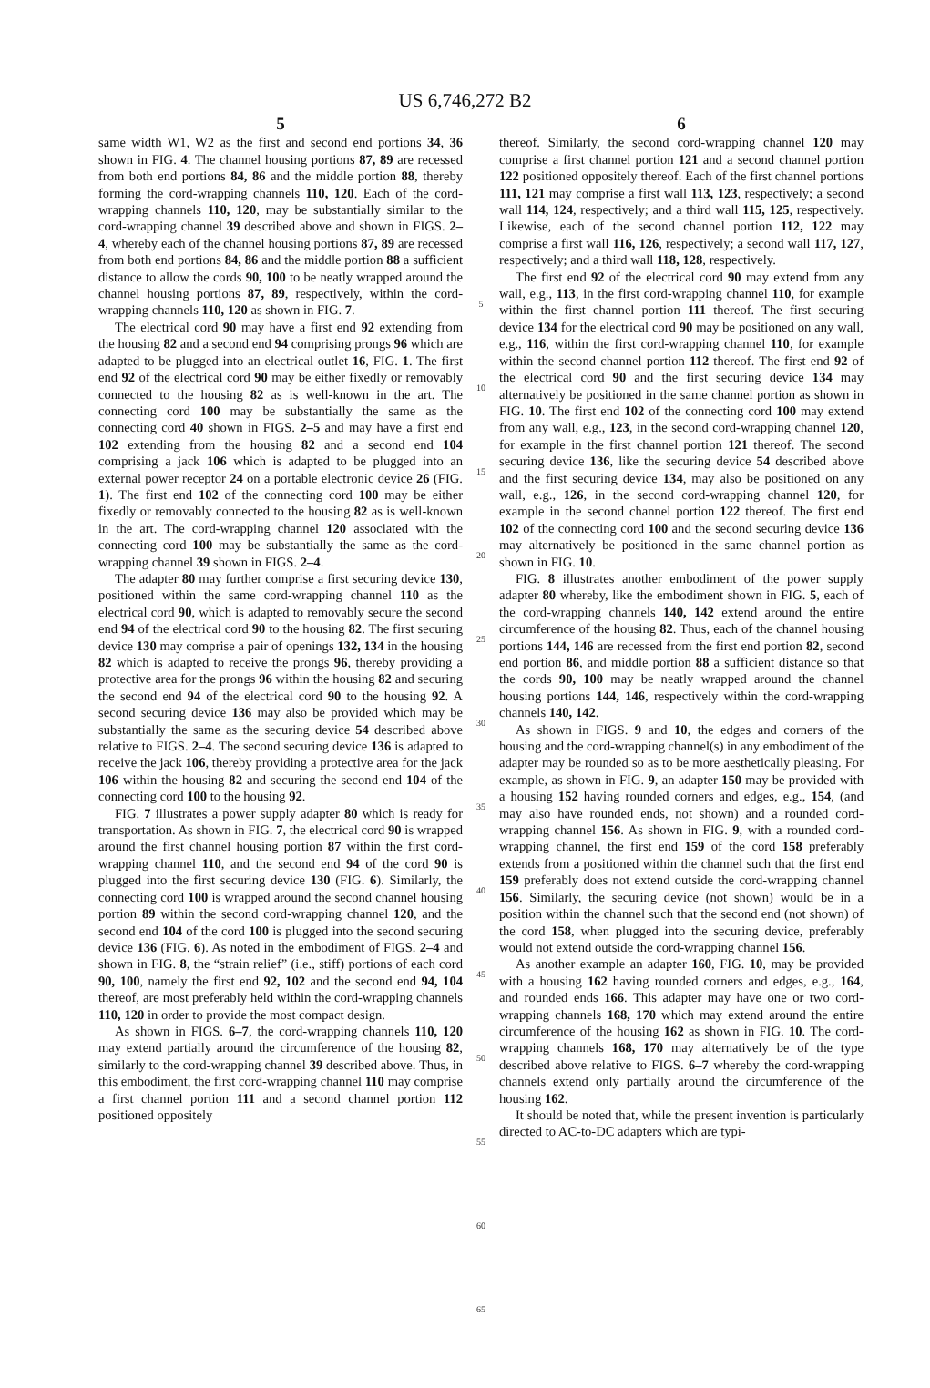US 6,746,272 B2
5
same width W1, W2 as the first and second end portions 34, 36 shown in FIG. 4. The channel housing portions 87, 89 are recessed from both end portions 84, 86 and the middle portion 88, thereby forming the cord-wrapping channels 110, 120. Each of the cord-wrapping channels 110, 120, may be substantially similar to the cord-wrapping channel 39 described above and shown in FIGS. 2–4, whereby each of the channel housing portions 87, 89 are recessed from both end portions 84, 86 and the middle portion 88 a sufficient distance to allow the cords 90, 100 to be neatly wrapped around the channel housing portions 87, 89, respectively, within the cord-wrapping channels 110, 120 as shown in FIG. 7.
The electrical cord 90 may have a first end 92 extending from the housing 82 and a second end 94 comprising prongs 96 which are adapted to be plugged into an electrical outlet 16, FIG. 1. The first end 92 of the electrical cord 90 may be either fixedly or removably connected to the housing 82 as is well-known in the art. The connecting cord 100 may be substantially the same as the connecting cord 40 shown in FIGS. 2–5 and may have a first end 102 extending from the housing 82 and a second end 104 comprising a jack 106 which is adapted to be plugged into an external power receptor 24 on a portable electronic device 26 (FIG. 1). The first end 102 of the connecting cord 100 may be either fixedly or removably connected to the housing 82 as is well-known in the art. The cord-wrapping channel 120 associated with the connecting cord 100 may be substantially the same as the cord-wrapping channel 39 shown in FIGS. 2–4.
The adapter 80 may further comprise a first securing device 130, positioned within the same cord-wrapping channel 110 as the electrical cord 90, which is adapted to removably secure the second end 94 of the electrical cord 90 to the housing 82. The first securing device 130 may comprise a pair of openings 132, 134 in the housing 82 which is adapted to receive the prongs 96, thereby providing a protective area for the prongs 96 within the housing 82 and securing the second end 94 of the electrical cord 90 to the housing 92. A second securing device 136 may also be provided which may be substantially the same as the securing device 54 described above relative to FIGS. 2–4. The second securing device 136 is adapted to receive the jack 106, thereby providing a protective area for the jack 106 within the housing 82 and securing the second end 104 of the connecting cord 100 to the housing 92.
FIG. 7 illustrates a power supply adapter 80 which is ready for transportation. As shown in FIG. 7, the electrical cord 90 is wrapped around the first channel housing portion 87 within the first cord-wrapping channel 110, and the second end 94 of the cord 90 is plugged into the first securing device 130 (FIG. 6). Similarly, the connecting cord 100 is wrapped around the second channel housing portion 89 within the second cord-wrapping channel 120, and the second end 104 of the cord 100 is plugged into the second securing device 136 (FIG. 6). As noted in the embodiment of FIGS. 2–4 and shown in FIG. 8, the “strain relief” (i.e., stiff) portions of each cord 90, 100, namely the first end 92, 102 and the second end 94, 104 thereof, are most preferably held within the cord-wrapping channels 110, 120 in order to provide the most compact design.
As shown in FIGS. 6–7, the cord-wrapping channels 110, 120 may extend partially around the circumference of the housing 82, similarly to the cord-wrapping channel 39 described above. Thus, in this embodiment, the first cord-wrapping channel 110 may comprise a first channel portion 111 and a second channel portion 112 positioned oppositely
5
10
15
20
25
30
35
40
45
50
55
60
65
6
thereof. Similarly, the second cord-wrapping channel 120 may comprise a first channel portion 121 and a second channel portion 122 positioned oppositely thereof. Each of the first channel portions 111, 121 may comprise a first wall 113, 123, respectively; a second wall 114, 124, respectively; and a third wall 115, 125, respectively. Likewise, each of the second channel portion 112, 122 may comprise a first wall 116, 126, respectively; a second wall 117, 127, respectively; and a third wall 118, 128, respectively.
The first end 92 of the electrical cord 90 may extend from any wall, e.g., 113, in the first cord-wrapping channel 110, for example within the first channel portion 111 thereof. The first securing device 134 for the electrical cord 90 may be positioned on any wall, e.g., 116, within the first cord-wrapping channel 110, for example within the second channel portion 112 thereof. The first end 92 of the electrical cord 90 and the first securing device 134 may alternatively be positioned in the same channel portion as shown in FIG. 10. The first end 102 of the connecting cord 100 may extend from any wall, e.g., 123, in the second cord-wrapping channel 120, for example in the first channel portion 121 thereof. The second securing device 136, like the securing device 54 described above and the first securing device 134, may also be positioned on any wall, e.g., 126, in the second cord-wrapping channel 120, for example in the second channel portion 122 thereof. The first end 102 of the connecting cord 100 and the second securing device 136 may alternatively be positioned in the same channel portion as shown in FIG. 10.
FIG. 8 illustrates another embodiment of the power supply adapter 80 whereby, like the embodiment shown in FIG. 5, each of the cord-wrapping channels 140, 142 extend around the entire circumference of the housing 82. Thus, each of the channel housing portions 144, 146 are recessed from the first end portion 82, second end portion 86, and middle portion 88 a sufficient distance so that the cords 90, 100 may be neatly wrapped around the channel housing portions 144, 146, respectively within the cord-wrapping channels 140, 142.
As shown in FIGS. 9 and 10, the edges and corners of the housing and the cord-wrapping channel(s) in any embodiment of the adapter may be rounded so as to be more aesthetically pleasing. For example, as shown in FIG. 9, an adapter 150 may be provided with a housing 152 having rounded corners and edges, e.g., 154, (and may also have rounded ends, not shown) and a rounded cord-wrapping channel 156. As shown in FIG. 9, with a rounded cord-wrapping channel, the first end 159 of the cord 158 preferably extends from a positioned within the channel such that the first end 159 preferably does not extend outside the cord-wrapping channel 156. Similarly, the securing device (not shown) would be in a position within the channel such that the second end (not shown) of the cord 158, when plugged into the securing device, preferably would not extend outside the cord-wrapping channel 156.
As another example an adapter 160, FIG. 10, may be provided with a housing 162 having rounded corners and edges, e.g., 164, and rounded ends 166. This adapter may have one or two cord-wrapping channels 168, 170 which may extend around the entire circumference of the housing 162 as shown in FIG. 10. The cord-wrapping channels 168, 170 may alternatively be of the type described above relative to FIGS. 6–7 whereby the cord-wrapping channels extend only partially around the circumference of the housing 162.
It should be noted that, while the present invention is particularly directed to AC-to-DC adapters which are typi-